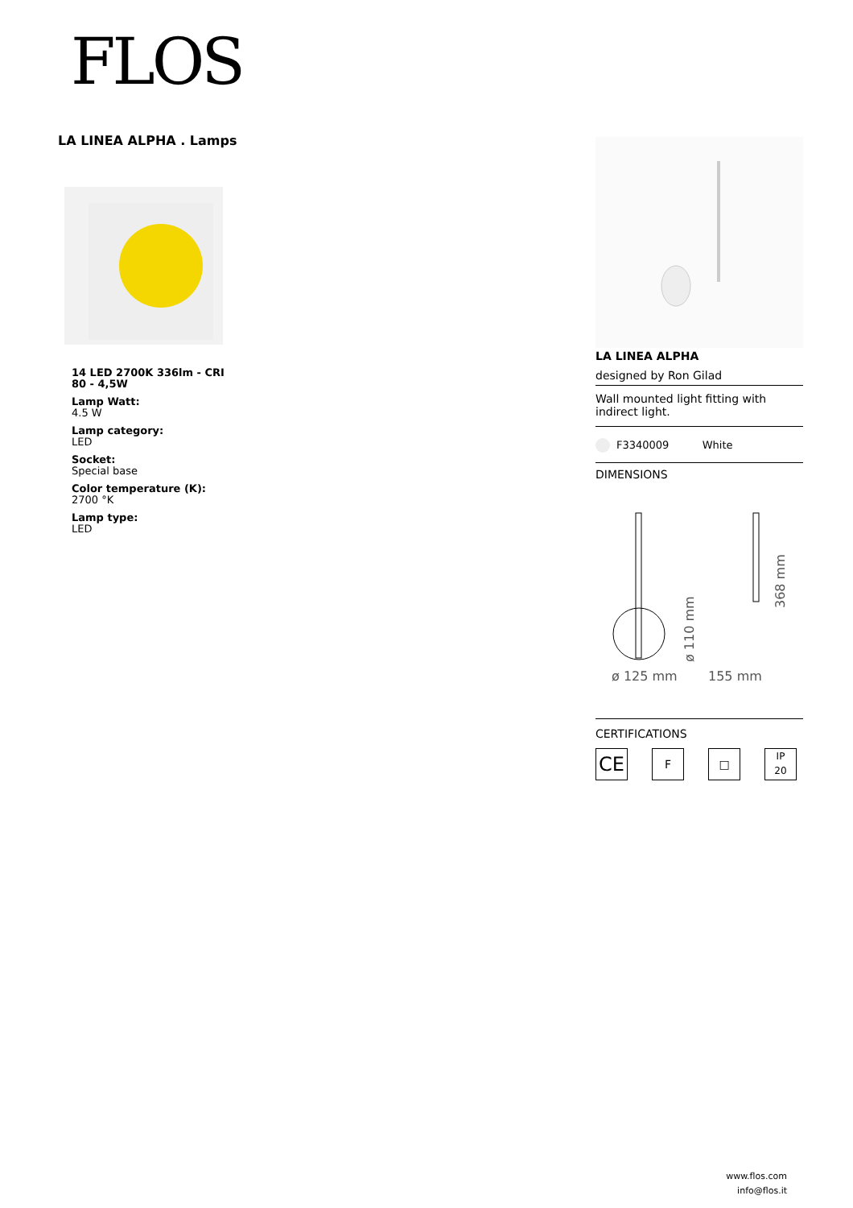FLOS
LA LINEA ALPHA . Lamps
14 LED 2700K 336lm - CRI 80 - 4,5W
Lamp Watt:
4.5 W
Lamp category:
LED
Socket:
Special base
Color temperature (K):
2700 °K
Lamp type:
LED
LA LINEA ALPHA
designed by Ron Gilad
Wall mounted light fitting with indirect light.
F3340009 White
DIMENSIONS
ø 125 mm
155 mm
ø 110 mm
368 mm
CERTIFICATIONS
CE F □ IP
20
www.flos.com
info@flos.it